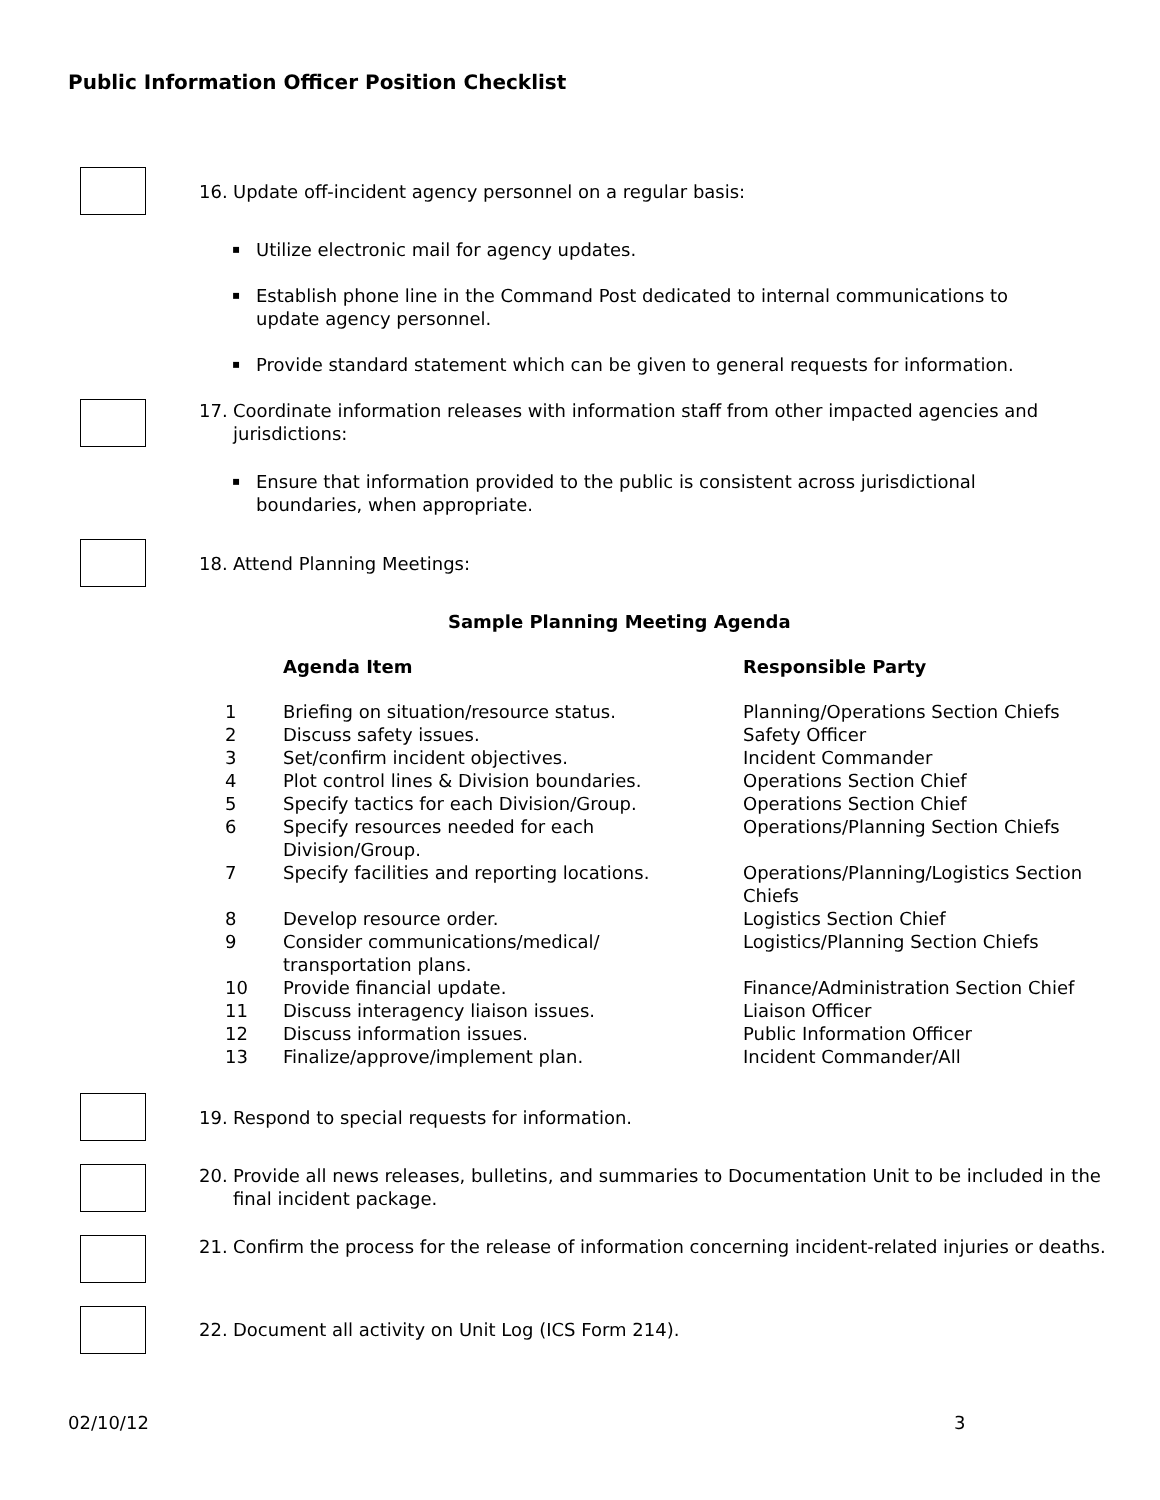Public Information Officer Position Checklist
16. Update off-incident agency personnel on a regular basis:
▪ Utilize electronic mail for agency updates.
▪ Establish phone line in the Command Post dedicated to internal communications to update agency personnel.
▪ Provide standard statement which can be given to general requests for information.
17. Coordinate information releases with information staff from other impacted agencies and jurisdictions:
▪ Ensure that information provided to the public is consistent across jurisdictional boundaries, when appropriate.
18. Attend Planning Meetings:
Sample Planning Meeting Agenda
| | Agenda Item | Responsible Party |
| --- | --- | --- |
| 1 | Briefing on situation/resource status. | Planning/Operations Section Chiefs |
| 2 | Discuss safety issues. | Safety Officer |
| 3 | Set/confirm incident objectives. | Incident Commander |
| 4 | Plot control lines & Division boundaries. | Operations Section Chief |
| 5 | Specify tactics for each Division/Group. | Operations Section Chief |
| 6 | Specify resources needed for each Division/Group. | Operations/Planning Section Chiefs |
| 7 | Specify facilities and reporting locations. | Operations/Planning/Logistics Section Chiefs |
| 8 | Develop resource order. | Logistics Section Chief |
| 9 | Consider communications/medical/ transportation plans. | Logistics/Planning Section Chiefs |
| 10 | Provide financial update. | Finance/Administration Section Chief |
| 11 | Discuss interagency liaison issues. | Liaison Officer |
| 12 | Discuss information issues. | Public Information Officer |
| 13 | Finalize/approve/implement plan. | Incident Commander/All |
19. Respond to special requests for information.
20. Provide all news releases, bulletins, and summaries to Documentation Unit to be included in the final incident package.
21. Confirm the process for the release of information concerning incident-related injuries or deaths.
22. Document all activity on Unit Log (ICS Form 214).
02/10/12 3